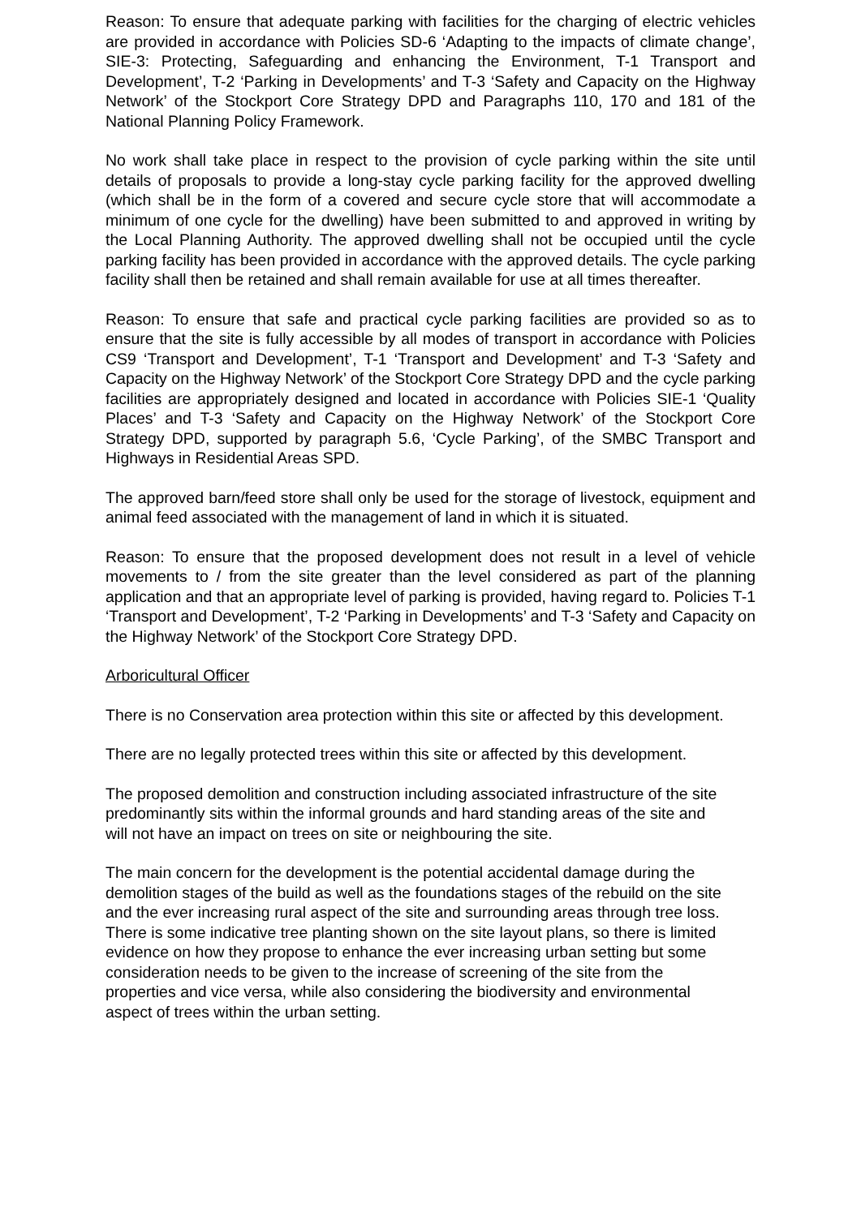Reason: To ensure that adequate parking with facilities for the charging of electric vehicles are provided in accordance with Policies SD-6 ‘Adapting to the impacts of climate change’, SIE-3: Protecting, Safeguarding and enhancing the Environment, T-1 Transport and Development’, T-2 ‘Parking in Developments’ and T-3 ‘Safety and Capacity on the Highway Network’ of the Stockport Core Strategy DPD and Paragraphs 110, 170 and 181 of the National Planning Policy Framework.
No work shall take place in respect to the provision of cycle parking within the site until details of proposals to provide a long-stay cycle parking facility for the approved dwelling (which shall be in the form of a covered and secure cycle store that will accommodate a minimum of one cycle for the dwelling) have been submitted to and approved in writing by the Local Planning Authority. The approved dwelling shall not be occupied until the cycle parking facility has been provided in accordance with the approved details. The cycle parking facility shall then be retained and shall remain available for use at all times thereafter.
Reason: To ensure that safe and practical cycle parking facilities are provided so as to ensure that the site is fully accessible by all modes of transport in accordance with Policies CS9 ‘Transport and Development’, T-1 ‘Transport and Development’ and T-3 ‘Safety and Capacity on the Highway Network’ of the Stockport Core Strategy DPD and the cycle parking facilities are appropriately designed and located in accordance with Policies SIE-1 ‘Quality Places’ and T-3 ‘Safety and Capacity on the Highway Network’ of the Stockport Core Strategy DPD, supported by paragraph 5.6, ‘Cycle Parking’, of the SMBC Transport and Highways in Residential Areas SPD.
The approved barn/feed store shall only be used for the storage of livestock, equipment and animal feed associated with the management of land in which it is situated.
Reason: To ensure that the proposed development does not result in a level of vehicle movements to / from the site greater than the level considered as part of the planning application and that an appropriate level of parking is provided, having regard to. Policies T-1 ‘Transport and Development’, T-2 ‘Parking in Developments’ and T-3 ‘Safety and Capacity on the Highway Network’ of the Stockport Core Strategy DPD.
Arboricultural Officer
There is no Conservation area protection within this site or affected by this development.
There are no legally protected trees within this site or affected by this development.
The proposed demolition and construction including associated infrastructure of the site predominantly sits within the informal grounds and hard standing areas of the site and will not have an impact on trees on site or neighbouring the site.
The main concern for the development is the potential accidental damage during the demolition stages of the build as well as the foundations stages of the rebuild on the site and the ever increasing rural aspect of the site and surrounding areas through tree loss. There is some indicative tree planting shown on the site layout plans, so there is limited evidence on how they propose to enhance the ever increasing urban setting but some consideration needs to be given to the increase of screening of the site from the properties and vice versa, while also considering the biodiversity and environmental aspect of trees within the urban setting.